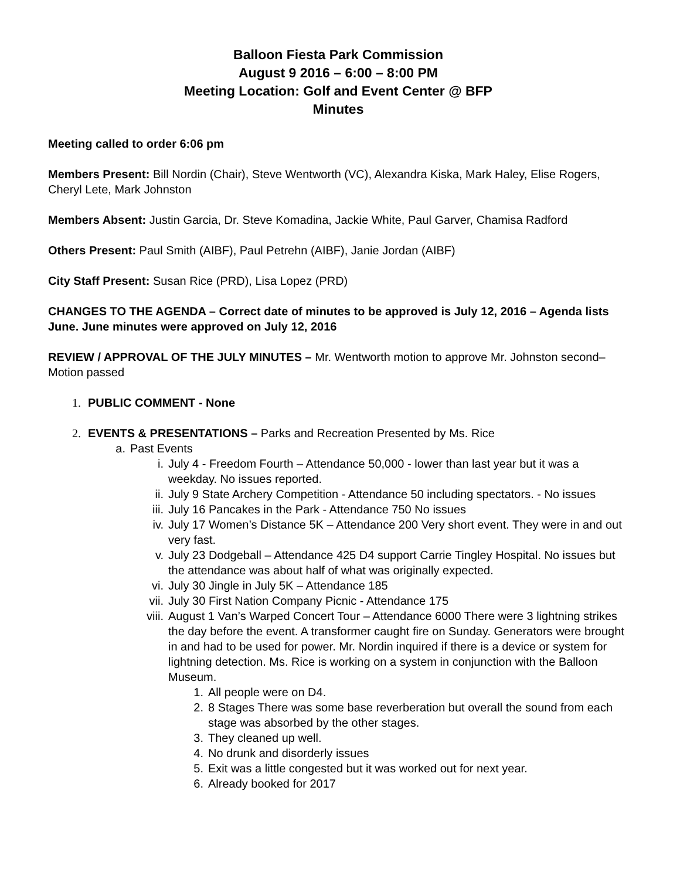Balloon Fiesta Park Commission
August 9 2016 – 6:00 – 8:00 PM
Meeting Location: Golf and Event Center @ BFP
Minutes
Meeting called to order 6:06 pm
Members Present: Bill Nordin (Chair), Steve Wentworth (VC), Alexandra Kiska, Mark Haley, Elise Rogers, Cheryl Lete, Mark Johnston
Members Absent: Justin Garcia, Dr. Steve Komadina, Jackie White, Paul Garver, Chamisa Radford
Others Present: Paul Smith (AIBF), Paul Petrehn (AIBF), Janie Jordan (AIBF)
City Staff Present: Susan Rice (PRD), Lisa Lopez (PRD)
CHANGES TO THE AGENDA – Correct date of minutes to be approved is July 12, 2016 – Agenda lists June. June minutes were approved on July 12, 2016
REVIEW / APPROVAL OF THE JULY MINUTES – Mr. Wentworth motion to approve Mr. Johnston second– Motion passed
1. PUBLIC COMMENT - None
2. EVENTS & PRESENTATIONS – Parks and Recreation Presented by Ms. Rice
a. Past Events
i. July 4 - Freedom Fourth – Attendance 50,000 - lower than last year but it was a weekday. No issues reported.
ii. July 9 State Archery Competition - Attendance 50 including spectators. - No issues
iii. July 16 Pancakes in the Park - Attendance 750 No issues
iv. July 17 Women’s Distance 5K – Attendance 200 Very short event. They were in and out very fast.
v. July 23 Dodgeball – Attendance 425 D4 support Carrie Tingley Hospital. No issues but the attendance was about half of what was originally expected.
vi. July 30 Jingle in July 5K – Attendance 185
vii. July 30 First Nation Company Picnic - Attendance 175
viii. August 1 Van’s Warped Concert Tour – Attendance 6000 There were 3 lightning strikes the day before the event. A transformer caught fire on Sunday. Generators were brought in and had to be used for power. Mr. Nordin inquired if there is a device or system for lightning detection. Ms. Rice is working on a system in conjunction with the Balloon Museum.
1. All people were on D4.
2. 8 Stages There was some base reverberation but overall the sound from each stage was absorbed by the other stages.
3. They cleaned up well.
4. No drunk and disorderly issues
5. Exit was a little congested but it was worked out for next year.
6. Already booked for 2017